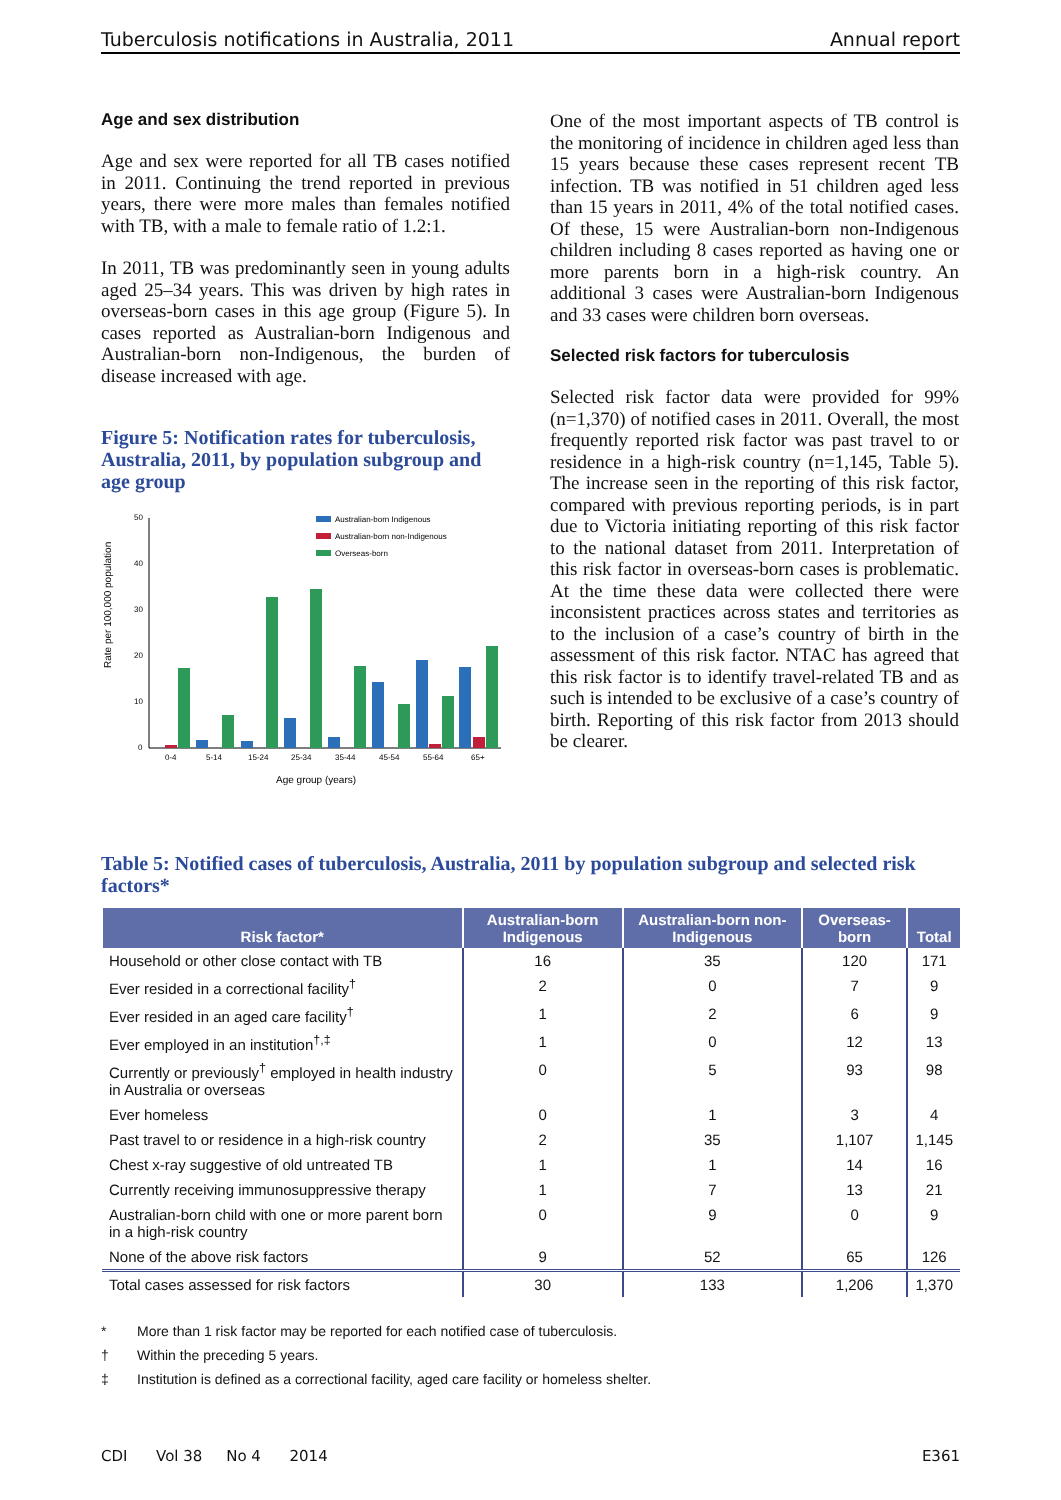Tuberculosis notifications in Australia, 2011 Annual report
Age and sex distribution
Age and sex were reported for all TB cases notified in 2011. Continuing the trend reported in previous years, there were more males than females notified with TB, with a male to female ratio of 1.2:1.
In 2011, TB was predominantly seen in young adults aged 25–34 years. This was driven by high rates in overseas-born cases in this age group (Figure 5). In cases reported as Australian-born Indigenous and Australian-born non-Indigenous, the burden of disease increased with age.
Figure 5: Notification rates for tuberculosis, Australia, 2011, by population subgroup and age group
Rate per 100,000 population
50
40
30
20
10
0
0-4
5-14
15-24
25-34
35-44
45-54
55-64
65+
Age group (years)
Australian-born Indigenous
Australian-born non-Indigenous
Overseas-born
One of the most important aspects of TB control is the monitoring of incidence in children aged less than 15 years because these cases represent recent TB infection. TB was notified in 51 children aged less than 15 years in 2011, 4% of the total notified cases. Of these, 15 were Australian-born non-Indigenous children including 8 cases reported as having one or more parents born in a high-risk country. An additional 3 cases were Australian-born Indigenous and 33 cases were children born overseas.
Selected risk factors for tuberculosis
Selected risk factor data were provided for 99% (n=1,370) of notified cases in 2011. Overall, the most frequently reported risk factor was past travel to or residence in a high-risk country (n=1,145, Table 5). The increase seen in the reporting of this risk factor, compared with previous reporting periods, is in part due to Victoria initiating reporting of this risk factor to the national dataset from 2011. Interpretation of this risk factor in overseas-born cases is problematic. At the time these data were collected there were inconsistent practices across states and territories as to the inclusion of a case’s country of birth in the assessment of this risk factor. NTAC has agreed that this risk factor is to identify travel-related TB and as such is intended to be exclusive of a case’s country of birth. Reporting of this risk factor from 2013 should be clearer.
Table 5: Notified cases of tuberculosis, Australia, 2011 by population subgroup and selected risk factors*
| Risk factor* | Australian-born Indigenous | Australian-born non-Indigenous | Overseas-born | Total |
| --- | --- | --- | --- | --- |
| Household or other close contact with TB | 16 | 35 | 120 | 171 |
| Ever resided in a correctional facility<sup>†</sup> | 2 | 0 | 7 | 9 |
| Ever resided in an aged care facility<sup>†</sup> | 1 | 2 | 6 | 9 |
| Ever employed in an institution<sup>†,‡</sup> | 1 | 0 | 12 | 13 |
| Currently or previously<sup>†</sup> employed in health industry in Australia or overseas | 0 | 5 | 93 | 98 |
| Ever homeless | 0 | 1 | 3 | 4 |
| Past travel to or residence in a high-risk country | 2 | 35 | 1,107 | 1,145 |
| Chest x-ray suggestive of old untreated TB | 1 | 1 | 14 | 16 |
| Currently receiving immunosuppressive therapy | 1 | 7 | 13 | 21 |
| Australian-born child with one or more parent born in a high-risk country | 0 | 9 | 0 | 9 |
| None of the above risk factors | 9 | 52 | 65 | 126 |
| Total cases assessed for risk factors | 30 | 133 | 1,206 | 1,370 |
* More than 1 risk factor may be reported for each notified case of tuberculosis.
† Within the preceding 5 years.
‡ Institution is defined as a correctional facility, aged care facility or homeless shelter.
CDI Vol 38 No 4 2014 E361